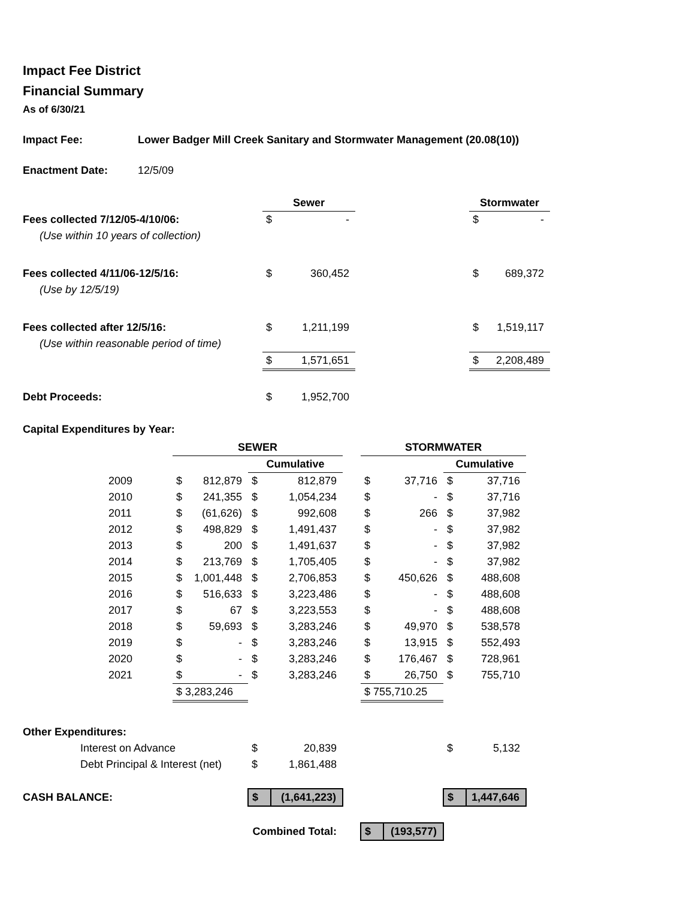Impact Fee District
Financial Summary
As of 6/30/21
Impact Fee: Lower Badger Mill Creek Sanitary and Stormwater Management (20.08(10))
Enactment Date: 12/5/09
| | Sewer | | | Stormwater | |
| --- | --- | --- | --- | --- | --- |
| Fees collected 7/12/05-4/10/06: | $ | - | | $ | - |
| (Use within 10 years of collection) | | | | | |
| Fees collected 4/11/06-12/5/16: | $ | 360,452 | | $ | 689,372 |
| (Use by 12/5/19) | | | | | |
| Fees collected after 12/5/16: | $ | 1,211,199 | | $ | 1,519,117 |
| (Use within reasonable period of time) | | | | | |
| | $ | 1,571,651 | | $ | 2,208,489 |
| Debt Proceeds: | $ | 1,952,700 | | | |
Capital Expenditures by Year:
| | SEWER | | | | | STORMWATER | | | |
| --- | --- | --- | --- | --- | --- | --- | --- | --- | --- |
| | | | Cumulative | | | | | Cumulative | |
| 2009 | $ | 812,879 | $ | 812,879 | | $ | 37,716 | $ | 37,716 |
| 2010 | $ | 241,355 | $ | 1,054,234 | | $ | - | $ | 37,716 |
| 2011 | $ | (61,626) | $ | 992,608 | | $ | 266 | $ | 37,982 |
| 2012 | $ | 498,829 | $ | 1,491,437 | | $ | - | $ | 37,982 |
| 2013 | $ | 200 | $ | 1,491,637 | | $ | - | $ | 37,982 |
| 2014 | $ | 213,769 | $ | 1,705,405 | | $ | - | $ | 37,982 |
| 2015 | $ | 1,001,448 | $ | 2,706,853 | | $ | 450,626 | $ | 488,608 |
| 2016 | $ | 516,633 | $ | 3,223,486 | | $ | - | $ | 488,608 |
| 2017 | $ | 67 | $ | 3,223,553 | | $ | - | $ | 488,608 |
| 2018 | $ | 59,693 | $ | 3,283,246 | | $ | 49,970 | $ | 538,578 |
| 2019 | $ | - | $ | 3,283,246 | | $ | 13,915 | $ | 552,493 |
| 2020 | $ | - | $ | 3,283,246 | | $ | 176,467 | $ | 728,961 |
| 2021 | $ | - | $ | 3,283,246 | | $ | 26,750 | $ | 755,710 |
| | $ 3,283,246 | | | | | $ 755,710.25 | | | |
| Other Expenditures: | | | | | | | | | |
| Interest on Advance | | | $ | 20,839 | | | | $ | 5,132 |
| Debt Principal & Interest (net) | | | $ | 1,861,488 | | | | | |
| CASH BALANCE: | | | $ | (1,641,223) | | | | $ | 1,447,646 |
| Combined Total: | | | | | | $ | (193,577) | | |